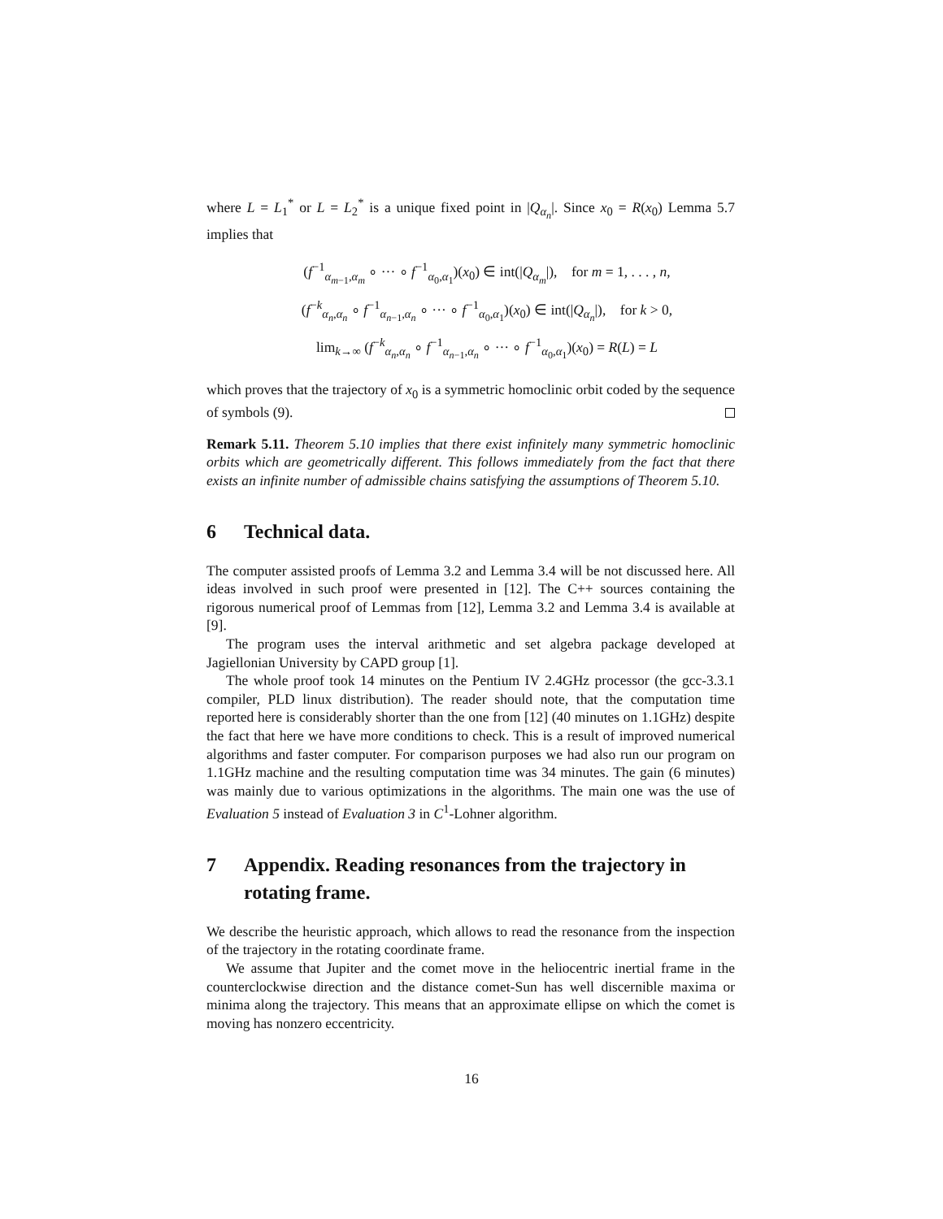where L = L<sub>1</sub><sup>*</sup> or L = L<sub>2</sub><sup>*</sup> is a unique fixed point in |Q<sub>α<sub>n</sub></sub>|. Since x<sub>0</sub> = R(x<sub>0</sub>) Lemma 5.7 implies that
(f<sup>−1</sup><sub>α<sub>m−1</sub>,α<sub>m</sub></sub> ∘ ··· ∘ f<sup>−1</sup><sub>α<sub>0</sub>,α<sub>1</sub></sub>)(x<sub>0</sub>) ∈ int(|Q<sub>α<sub>m</sub></sub>|), for m = 1, . . . , n,
(f<sup>−k</sup><sub>α<sub>n</sub>,α<sub>n</sub></sub> ∘ f<sup>−1</sup><sub>α<sub>n−1</sub>,α<sub>n</sub></sub> ∘ ··· ∘ f<sup>−1</sup><sub>α<sub>0</sub>,α<sub>1</sub></sub>)(x<sub>0</sub>) ∈ int(|Q<sub>α<sub>n</sub></sub>|), for k > 0,
lim<sub>k→∞</sub> (f<sup>−k</sup><sub>α<sub>n</sub>,α<sub>n</sub></sub> ∘ f<sup>−1</sup><sub>α<sub>n−1</sub>,α<sub>n</sub></sub> ∘ ··· ∘ f<sup>−1</sup><sub>α<sub>0</sub>,α<sub>1</sub></sub>)(x<sub>0</sub>) = R(L) = L
which proves that the trajectory of x<sub>0</sub> is a symmetric homoclinic orbit coded by the sequence of symbols (9).
Remark 5.11. Theorem 5.10 implies that there exist infinitely many symmetric homoclinic orbits which are geometrically different. This follows immediately from the fact that there exists an infinite number of admissible chains satisfying the assumptions of Theorem 5.10.
6 Technical data.
The computer assisted proofs of Lemma 3.2 and Lemma 3.4 will be not discussed here. All ideas involved in such proof were presented in [12]. The C++ sources containing the rigorous numerical proof of Lemmas from [12], Lemma 3.2 and Lemma 3.4 is available at [9].
The program uses the interval arithmetic and set algebra package developed at Jagiellonian University by CAPD group [1].
The whole proof took 14 minutes on the Pentium IV 2.4GHz processor (the gcc-3.3.1 compiler, PLD linux distribution). The reader should note, that the computation time reported here is considerably shorter than the one from [12] (40 minutes on 1.1GHz) despite the fact that here we have more conditions to check. This is a result of improved numerical algorithms and faster computer. For comparison purposes we had also run our program on 1.1GHz machine and the resulting computation time was 34 minutes. The gain (6 minutes) was mainly due to various optimizations in the algorithms. The main one was the use of Evaluation 5 instead of Evaluation 3 in C<sup>1</sup>-Lohner algorithm.
7 Appendix. Reading resonances from the trajectory in rotating frame.
We describe the heuristic approach, which allows to read the resonance from the inspection of the trajectory in the rotating coordinate frame.
We assume that Jupiter and the comet move in the heliocentric inertial frame in the counterclockwise direction and the distance comet-Sun has well discernible maxima or minima along the trajectory. This means that an approximate ellipse on which the comet is moving has nonzero eccentricity.
16